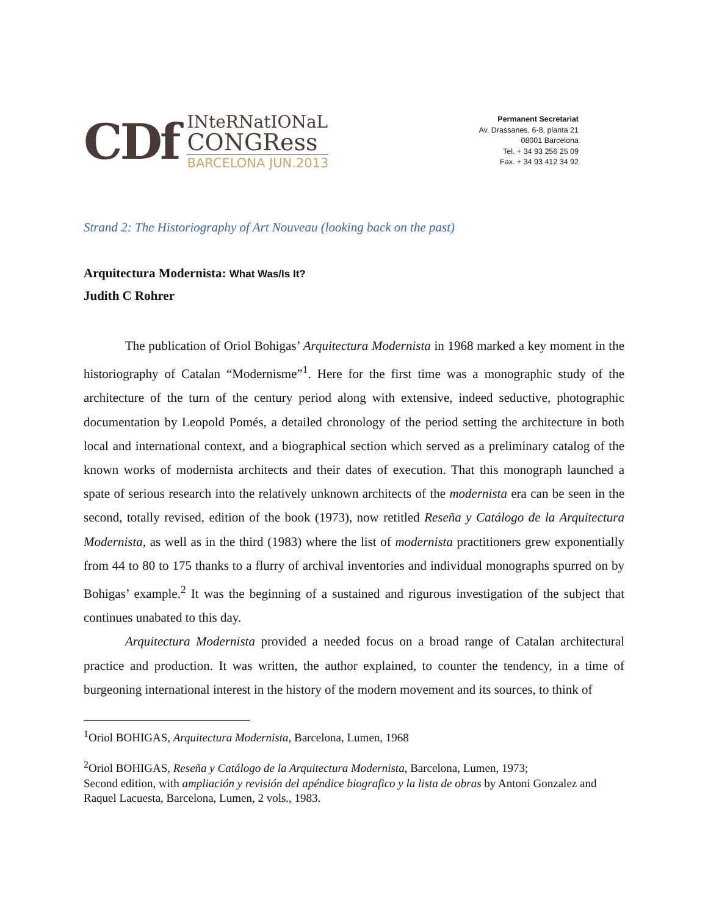CDf
INteRNatIONaL
CONGRess
BARCELONA JUN.2013
Permanent Secretariat
Av. Drassanes, 6-8, planta 21
08001 Barcelona
Tel. + 34 93 256 25 09
Fax. + 34 93 412 34 92
Strand 2: The Historiography of Art Nouveau (looking back on the past)
Arquitectura Modernista: What Was/Is It?
Judith C Rohrer
The publication of Oriol Bohigas’ Arquitectura Modernista in 1968 marked a key moment in the historiography of Catalan “Modernisme”<sup>1</sup>. Here for the first time was a monographic study of the architecture of the turn of the century period along with extensive, indeed seductive, photographic documentation by Leopold Pomés, a detailed chronology of the period setting the architecture in both local and international context, and a biographical section which served as a preliminary catalog of the known works of modernista architects and their dates of execution. That this monograph launched a spate of serious research into the relatively unknown architects of the modernista era can be seen in the second, totally revised, edition of the book (1973), now retitled Reseña y Catálogo de la Arquitectura Modernista, as well as in the third (1983) where the list of modernista practitioners grew exponentially from 44 to 80 to 175 thanks to a flurry of archival inventories and individual monographs spurred on by Bohigas’ example.<sup>2</sup> It was the beginning of a sustained and rigurous investigation of the subject that continues unabated to this day.
Arquitectura Modernista provided a needed focus on a broad range of Catalan architectural practice and production. It was written, the author explained, to counter the tendency, in a time of burgeoning international interest in the history of the modern movement and its sources, to think of
<sup>1</sup> Oriol BOHIGAS, Arquitectura Modernista, Barcelona, Lumen, 1968
<sup>2</sup> Oriol BOHIGAS, Reseña y Catálogo de la Arquitectura Modernista, Barcelona, Lumen, 1973;
Second edition, with ampliación y revisión del apéndice biografico y la lista de obras by Antoni Gonzalez and Raquel Lacuesta, Barcelona, Lumen, 2 vols., 1983.